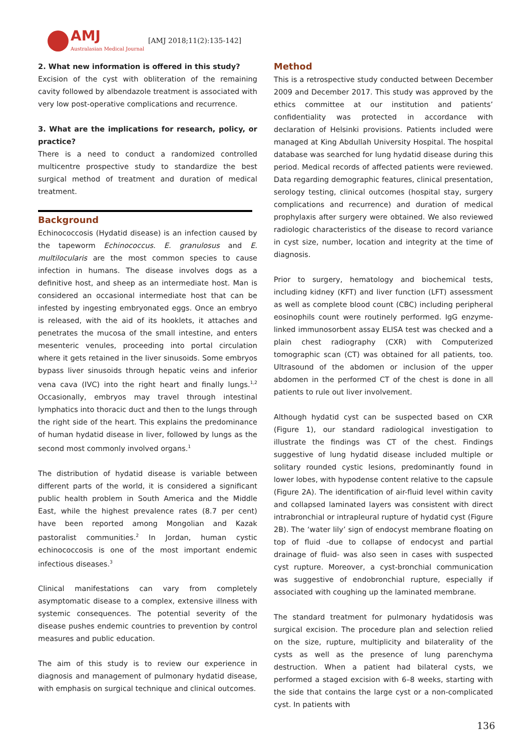AMJ
Australasian Medical Journal
[AMJ 2018;11(2):135-142]
2. What new information is offered in this study?
Excision of the cyst with obliteration of the remaining cavity followed by albendazole treatment is associated with very low post-operative complications and recurrence.
3. What are the implications for research, policy, or practice?
There is a need to conduct a randomized controlled multicentre prospective study to standardize the best surgical method of treatment and duration of medical treatment.
Background
Echinococcosis (Hydatid disease) is an infection caused by the tapeworm Echinococcus. E. granulosus and E. multilocularis are the most common species to cause infection in humans. The disease involves dogs as a definitive host, and sheep as an intermediate host. Man is considered an occasional intermediate host that can be infested by ingesting embryonated eggs. Once an embryo is released, with the aid of its hooklets, it attaches and penetrates the mucosa of the small intestine, and enters mesenteric venules, proceeding into portal circulation where it gets retained in the liver sinusoids. Some embryos bypass liver sinusoids through hepatic veins and inferior vena cava (IVC) into the right heart and finally lungs.<sup>1,2</sup> Occasionally, embryos may travel through intestinal lymphatics into thoracic duct and then to the lungs through the right side of the heart. This explains the predominance of human hydatid disease in liver, followed by lungs as the second most commonly involved organs.<sup>1</sup>
The distribution of hydatid disease is variable between different parts of the world, it is considered a significant public health problem in South America and the Middle East, while the highest prevalence rates (8.7 per cent) have been reported among Mongolian and Kazak pastoralist communities.<sup>2</sup> In Jordan, human cystic echinococcosis is one of the most important endemic infectious diseases.<sup>3</sup>
Clinical manifestations can vary from completely asymptomatic disease to a complex, extensive illness with systemic consequences. The potential severity of the disease pushes endemic countries to prevention by control measures and public education.
The aim of this study is to review our experience in diagnosis and management of pulmonary hydatid disease, with emphasis on surgical technique and clinical outcomes.
Method
This is a retrospective study conducted between December 2009 and December 2017. This study was approved by the ethics committee at our institution and patients’ confidentiality was protected in accordance with declaration of Helsinki provisions. Patients included were managed at King Abdullah University Hospital. The hospital database was searched for lung hydatid disease during this period. Medical records of affected patients were reviewed. Data regarding demographic features, clinical presentation, serology testing, clinical outcomes (hospital stay, surgery complications and recurrence) and duration of medical prophylaxis after surgery were obtained. We also reviewed radiologic characteristics of the disease to record variance in cyst size, number, location and integrity at the time of diagnosis.
Prior to surgery, hematology and biochemical tests, including kidney (KFT) and liver function (LFT) assessment as well as complete blood count (CBC) including peripheral eosinophils count were routinely performed. IgG enzyme-linked immunosorbent assay ELISA test was checked and a plain chest radiography (CXR) with Computerized tomographic scan (CT) was obtained for all patients, too. Ultrasound of the abdomen or inclusion of the upper abdomen in the performed CT of the chest is done in all patients to rule out liver involvement.
Although hydatid cyst can be suspected based on CXR (Figure 1), our standard radiological investigation to illustrate the findings was CT of the chest. Findings suggestive of lung hydatid disease included multiple or solitary rounded cystic lesions, predominantly found in lower lobes, with hypodense content relative to the capsule (Figure 2A). The identification of air-fluid level within cavity and collapsed laminated layers was consistent with direct intrabronchial or intrapleural rupture of hydatid cyst (Figure 2B). The ‘water lily’ sign of endocyst membrane floating on top of fluid -due to collapse of endocyst and partial drainage of fluid- was also seen in cases with suspected cyst rupture. Moreover, a cyst-bronchial communication was suggestive of endobronchial rupture, especially if associated with coughing up the laminated membrane.
The standard treatment for pulmonary hydatidosis was surgical excision. The procedure plan and selection relied on the size, rupture, multiplicity and bilaterality of the cysts as well as the presence of lung parenchyma destruction. When a patient had bilateral cysts, we performed a staged excision with 6–8 weeks, starting with the side that contains the large cyst or a non-complicated cyst. In patients with
136